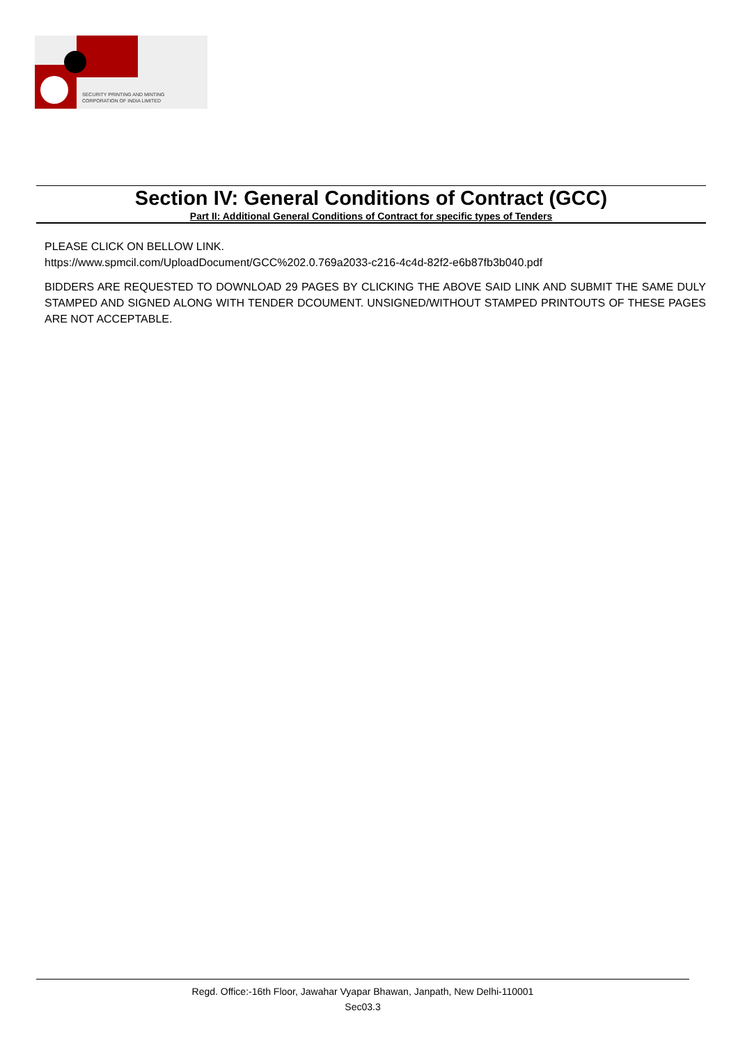SECURITY PRINTING AND MINTING
CORPORATION OF INDIA LIMITED
Section IV: General Conditions of Contract (GCC)
Part II: Additional General Conditions of Contract for specific types of Tenders
PLEASE CLICK ON BELLOW LINK.
https://www.spmcil.com/UploadDocument/GCC%202.0.769a2033-c216-4c4d-82f2-e6b87fb3b040.pdf
BIDDERS ARE REQUESTED TO DOWNLOAD 29 PAGES BY CLICKING THE ABOVE SAID LINK AND SUBMIT THE SAME DULY STAMPED AND SIGNED ALONG WITH TENDER DCOUMENT. UNSIGNED/WITHOUT STAMPED PRINTOUTS OF THESE PAGES ARE NOT ACCEPTABLE.
Regd. Office:-16th Floor, Jawahar Vyapar Bhawan, Janpath, New Delhi-110001
Sec03.3